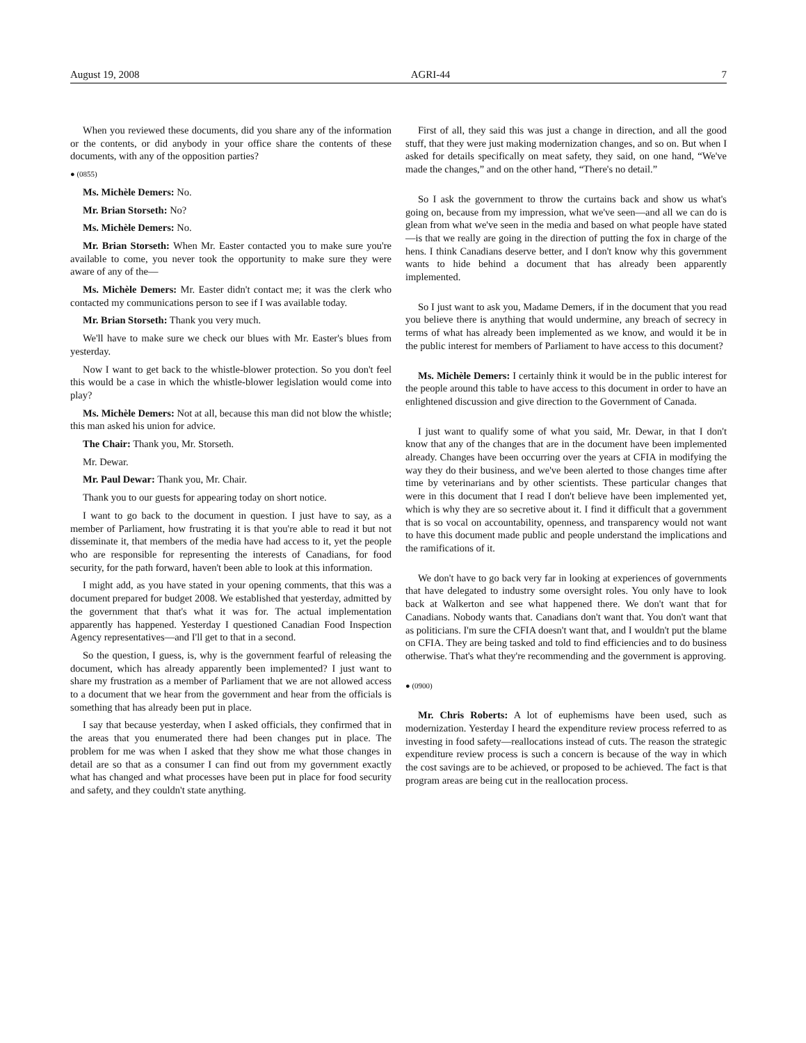August 19, 2008 AGRI-44 7
When you reviewed these documents, did you share any of the information or the contents, or did anybody in your office share the contents of these documents, with any of the opposition parties?
● (0855)
Ms. Michèle Demers: No.
Mr. Brian Storseth: No?
Ms. Michèle Demers: No.
Mr. Brian Storseth: When Mr. Easter contacted you to make sure you're available to come, you never took the opportunity to make sure they were aware of any of the—
Ms. Michèle Demers: Mr. Easter didn't contact me; it was the clerk who contacted my communications person to see if I was available today.
Mr. Brian Storseth: Thank you very much.
We'll have to make sure we check our blues with Mr. Easter's blues from yesterday.
Now I want to get back to the whistle-blower protection. So you don't feel this would be a case in which the whistle-blower legislation would come into play?
Ms. Michèle Demers: Not at all, because this man did not blow the whistle; this man asked his union for advice.
The Chair: Thank you, Mr. Storseth.
Mr. Dewar.
Mr. Paul Dewar: Thank you, Mr. Chair.
Thank you to our guests for appearing today on short notice.
I want to go back to the document in question. I just have to say, as a member of Parliament, how frustrating it is that you're able to read it but not disseminate it, that members of the media have had access to it, yet the people who are responsible for representing the interests of Canadians, for food security, for the path forward, haven't been able to look at this information.
I might add, as you have stated in your opening comments, that this was a document prepared for budget 2008. We established that yesterday, admitted by the government that that's what it was for. The actual implementation apparently has happened. Yesterday I questioned Canadian Food Inspection Agency representatives—and I'll get to that in a second.
So the question, I guess, is, why is the government fearful of releasing the document, which has already apparently been implemented? I just want to share my frustration as a member of Parliament that we are not allowed access to a document that we hear from the government and hear from the officials is something that has already been put in place.
I say that because yesterday, when I asked officials, they confirmed that in the areas that you enumerated there had been changes put in place. The problem for me was when I asked that they show me what those changes in detail are so that as a consumer I can find out from my government exactly what has changed and what processes have been put in place for food security and safety, and they couldn't state anything.
First of all, they said this was just a change in direction, and all the good stuff, that they were just making modernization changes, and so on. But when I asked for details specifically on meat safety, they said, on one hand, “We've made the changes,” and on the other hand, “There's no detail.”
So I ask the government to throw the curtains back and show us what's going on, because from my impression, what we've seen—and all we can do is glean from what we've seen in the media and based on what people have stated—is that we really are going in the direction of putting the fox in charge of the hens. I think Canadians deserve better, and I don't know why this government wants to hide behind a document that has already been apparently implemented.
So I just want to ask you, Madame Demers, if in the document that you read you believe there is anything that would undermine, any breach of secrecy in terms of what has already been implemented as we know, and would it be in the public interest for members of Parliament to have access to this document?
Ms. Michèle Demers: I certainly think it would be in the public interest for the people around this table to have access to this document in order to have an enlightened discussion and give direction to the Government of Canada.
I just want to qualify some of what you said, Mr. Dewar, in that I don't know that any of the changes that are in the document have been implemented already. Changes have been occurring over the years at CFIA in modifying the way they do their business, and we've been alerted to those changes time after time by veterinarians and by other scientists. These particular changes that were in this document that I read I don't believe have been implemented yet, which is why they are so secretive about it. I find it difficult that a government that is so vocal on accountability, openness, and transparency would not want to have this document made public and people understand the implications and the ramifications of it.
We don't have to go back very far in looking at experiences of governments that have delegated to industry some oversight roles. You only have to look back at Walkerton and see what happened there. We don't want that for Canadians. Nobody wants that. Canadians don't want that. You don't want that as politicians. I'm sure the CFIA doesn't want that, and I wouldn't put the blame on CFIA. They are being tasked and told to find efficiencies and to do business otherwise. That's what they're recommending and the government is approving.
● (0900)
Mr. Chris Roberts: A lot of euphemisms have been used, such as modernization. Yesterday I heard the expenditure review process referred to as investing in food safety—reallocations instead of cuts. The reason the strategic expenditure review process is such a concern is because of the way in which the cost savings are to be achieved, or proposed to be achieved. The fact is that program areas are being cut in the reallocation process.